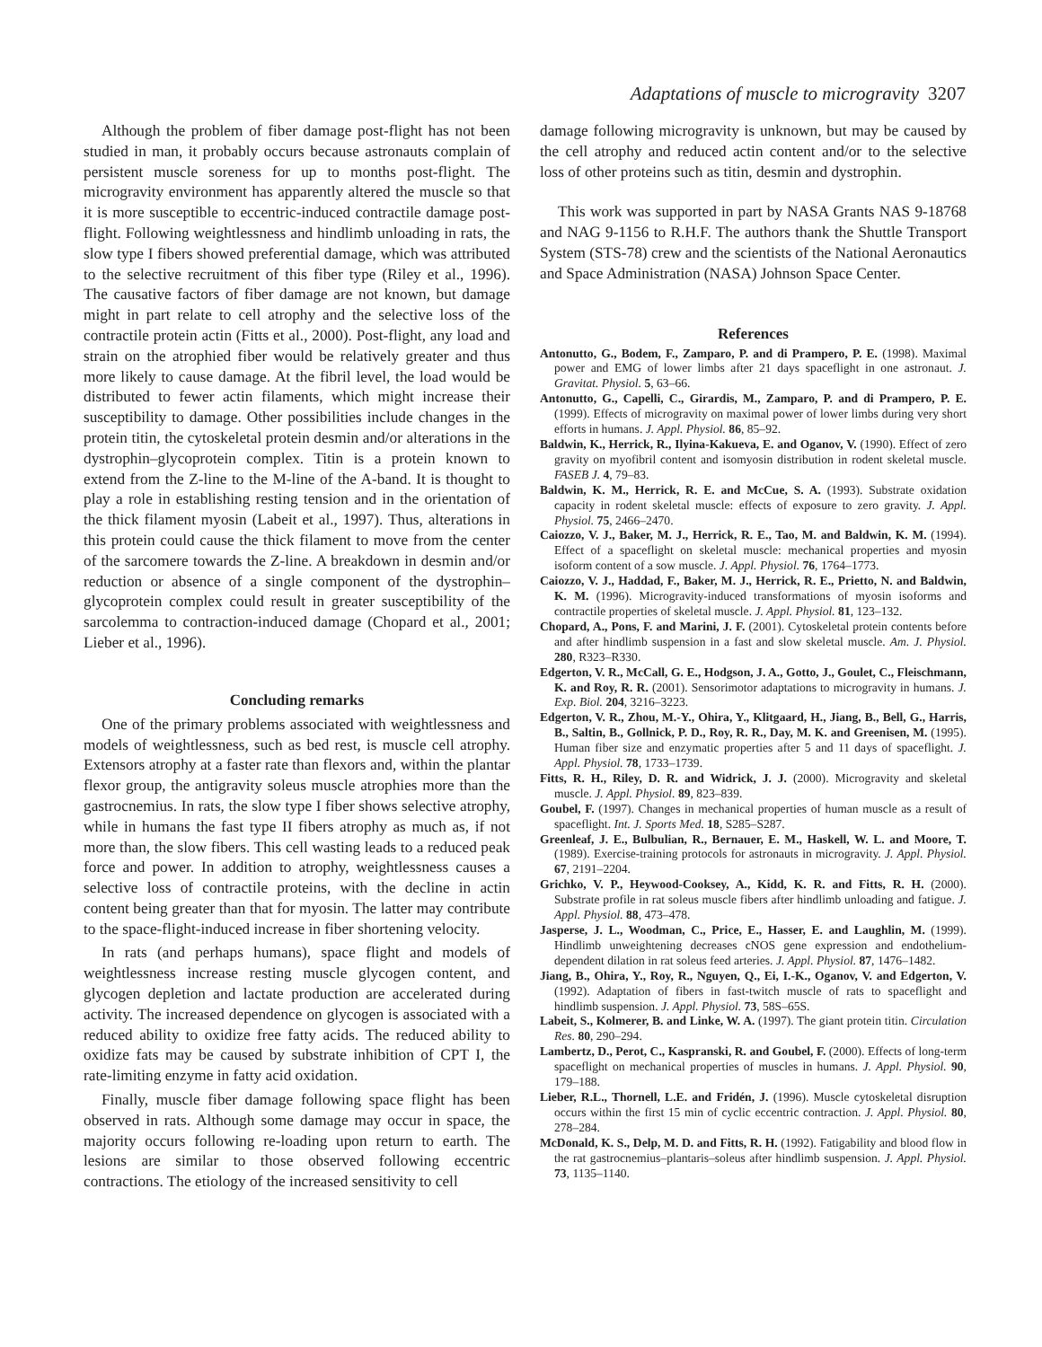Adaptations of muscle to microgravity 3207
Although the problem of fiber damage post-flight has not been studied in man, it probably occurs because astronauts complain of persistent muscle soreness for up to months post-flight. The microgravity environment has apparently altered the muscle so that it is more susceptible to eccentric-induced contractile damage post-flight. Following weightlessness and hindlimb unloading in rats, the slow type I fibers showed preferential damage, which was attributed to the selective recruitment of this fiber type (Riley et al., 1996). The causative factors of fiber damage are not known, but damage might in part relate to cell atrophy and the selective loss of the contractile protein actin (Fitts et al., 2000). Post-flight, any load and strain on the atrophied fiber would be relatively greater and thus more likely to cause damage. At the fibril level, the load would be distributed to fewer actin filaments, which might increase their susceptibility to damage. Other possibilities include changes in the protein titin, the cytoskeletal protein desmin and/or alterations in the dystrophin–glycoprotein complex. Titin is a protein known to extend from the Z-line to the M-line of the A-band. It is thought to play a role in establishing resting tension and in the orientation of the thick filament myosin (Labeit et al., 1997). Thus, alterations in this protein could cause the thick filament to move from the center of the sarcomere towards the Z-line. A breakdown in desmin and/or reduction or absence of a single component of the dystrophin–glycoprotein complex could result in greater susceptibility of the sarcolemma to contraction-induced damage (Chopard et al., 2001; Lieber et al., 1996).
Concluding remarks
One of the primary problems associated with weightlessness and models of weightlessness, such as bed rest, is muscle cell atrophy. Extensors atrophy at a faster rate than flexors and, within the plantar flexor group, the antigravity soleus muscle atrophies more than the gastrocnemius. In rats, the slow type I fiber shows selective atrophy, while in humans the fast type II fibers atrophy as much as, if not more than, the slow fibers. This cell wasting leads to a reduced peak force and power. In addition to atrophy, weightlessness causes a selective loss of contractile proteins, with the decline in actin content being greater than that for myosin. The latter may contribute to the space-flight-induced increase in fiber shortening velocity.
In rats (and perhaps humans), space flight and models of weightlessness increase resting muscle glycogen content, and glycogen depletion and lactate production are accelerated during activity. The increased dependence on glycogen is associated with a reduced ability to oxidize free fatty acids. The reduced ability to oxidize fats may be caused by substrate inhibition of CPT I, the rate-limiting enzyme in fatty acid oxidation.
Finally, muscle fiber damage following space flight has been observed in rats. Although some damage may occur in space, the majority occurs following re-loading upon return to earth. The lesions are similar to those observed following eccentric contractions. The etiology of the increased sensitivity to cell
damage following microgravity is unknown, but may be caused by the cell atrophy and reduced actin content and/or to the selective loss of other proteins such as titin, desmin and dystrophin.
This work was supported in part by NASA Grants NAS 9-18768 and NAG 9-1156 to R.H.F. The authors thank the Shuttle Transport System (STS-78) crew and the scientists of the National Aeronautics and Space Administration (NASA) Johnson Space Center.
References
Antonutto, G., Bodem, F., Zamparo, P. and di Prampero, P. E. (1998). Maximal power and EMG of lower limbs after 21 days spaceflight in one astronaut. J. Gravitat. Physiol. 5, 63–66.
Antonutto, G., Capelli, C., Girardis, M., Zamparo, P. and di Prampero, P. E. (1999). Effects of microgravity on maximal power of lower limbs during very short efforts in humans. J. Appl. Physiol. 86, 85–92.
Baldwin, K., Herrick, R., Ilyina-Kakueva, E. and Oganov, V. (1990). Effect of zero gravity on myofibril content and isomyosin distribution in rodent skeletal muscle. FASEB J. 4, 79–83.
Baldwin, K. M., Herrick, R. E. and McCue, S. A. (1993). Substrate oxidation capacity in rodent skeletal muscle: effects of exposure to zero gravity. J. Appl. Physiol. 75, 2466–2470.
Caiozzo, V. J., Baker, M. J., Herrick, R. E., Tao, M. and Baldwin, K. M. (1994). Effect of a spaceflight on skeletal muscle: mechanical properties and myosin isoform content of a sow muscle. J. Appl. Physiol. 76, 1764–1773.
Caiozzo, V. J., Haddad, F., Baker, M. J., Herrick, R. E., Prietto, N. and Baldwin, K. M. (1996). Microgravity-induced transformations of myosin isoforms and contractile properties of skeletal muscle. J. Appl. Physiol. 81, 123–132.
Chopard, A., Pons, F. and Marini, J. F. (2001). Cytoskeletal protein contents before and after hindlimb suspension in a fast and slow skeletal muscle. Am. J. Physiol. 280, R323–R330.
Edgerton, V. R., McCall, G. E., Hodgson, J. A., Gotto, J., Goulet, C., Fleischmann, K. and Roy, R. R. (2001). Sensorimotor adaptations to microgravity in humans. J. Exp. Biol. 204, 3216–3223.
Edgerton, V. R., Zhou, M.-Y., Ohira, Y., Klitgaard, H., Jiang, B., Bell, G., Harris, B., Saltin, B., Gollnick, P. D., Roy, R. R., Day, M. K. and Greenisen, M. (1995). Human fiber size and enzymatic properties after 5 and 11 days of spaceflight. J. Appl. Physiol. 78, 1733–1739.
Fitts, R. H., Riley, D. R. and Widrick, J. J. (2000). Microgravity and skeletal muscle. J. Appl. Physiol. 89, 823–839.
Goubel, F. (1997). Changes in mechanical properties of human muscle as a result of spaceflight. Int. J. Sports Med. 18, S285–S287.
Greenleaf, J. E., Bulbulian, R., Bernauer, E. M., Haskell, W. L. and Moore, T. (1989). Exercise-training protocols for astronauts in microgravity. J. Appl. Physiol. 67, 2191–2204.
Grichko, V. P., Heywood-Cooksey, A., Kidd, K. R. and Fitts, R. H. (2000). Substrate profile in rat soleus muscle fibers after hindlimb unloading and fatigue. J. Appl. Physiol. 88, 473–478.
Jasperse, J. L., Woodman, C., Price, E., Hasser, E. and Laughlin, M. (1999). Hindlimb unweightening decreases cNOS gene expression and endothelium-dependent dilation in rat soleus feed arteries. J. Appl. Physiol. 87, 1476–1482.
Jiang, B., Ohira, Y., Roy, R., Nguyen, Q., Ei, I.-K., Oganov, V. and Edgerton, V. (1992). Adaptation of fibers in fast-twitch muscle of rats to spaceflight and hindlimb suspension. J. Appl. Physiol. 73, 58S–65S.
Labeit, S., Kolmerer, B. and Linke, W. A. (1997). The giant protein titin. Circulation Res. 80, 290–294.
Lambertz, D., Perot, C., Kaspranski, R. and Goubel, F. (2000). Effects of long-term spaceflight on mechanical properties of muscles in humans. J. Appl. Physiol. 90, 179–188.
Lieber, R.L., Thornell, L.E. and Fridén, J. (1996). Muscle cytoskeletal disruption occurs within the first 15 min of cyclic eccentric contraction. J. Appl. Physiol. 80, 278–284.
McDonald, K. S., Delp, M. D. and Fitts, R. H. (1992). Fatigability and blood flow in the rat gastrocnemius–plantaris–soleus after hindlimb suspension. J. Appl. Physiol. 73, 1135–1140.